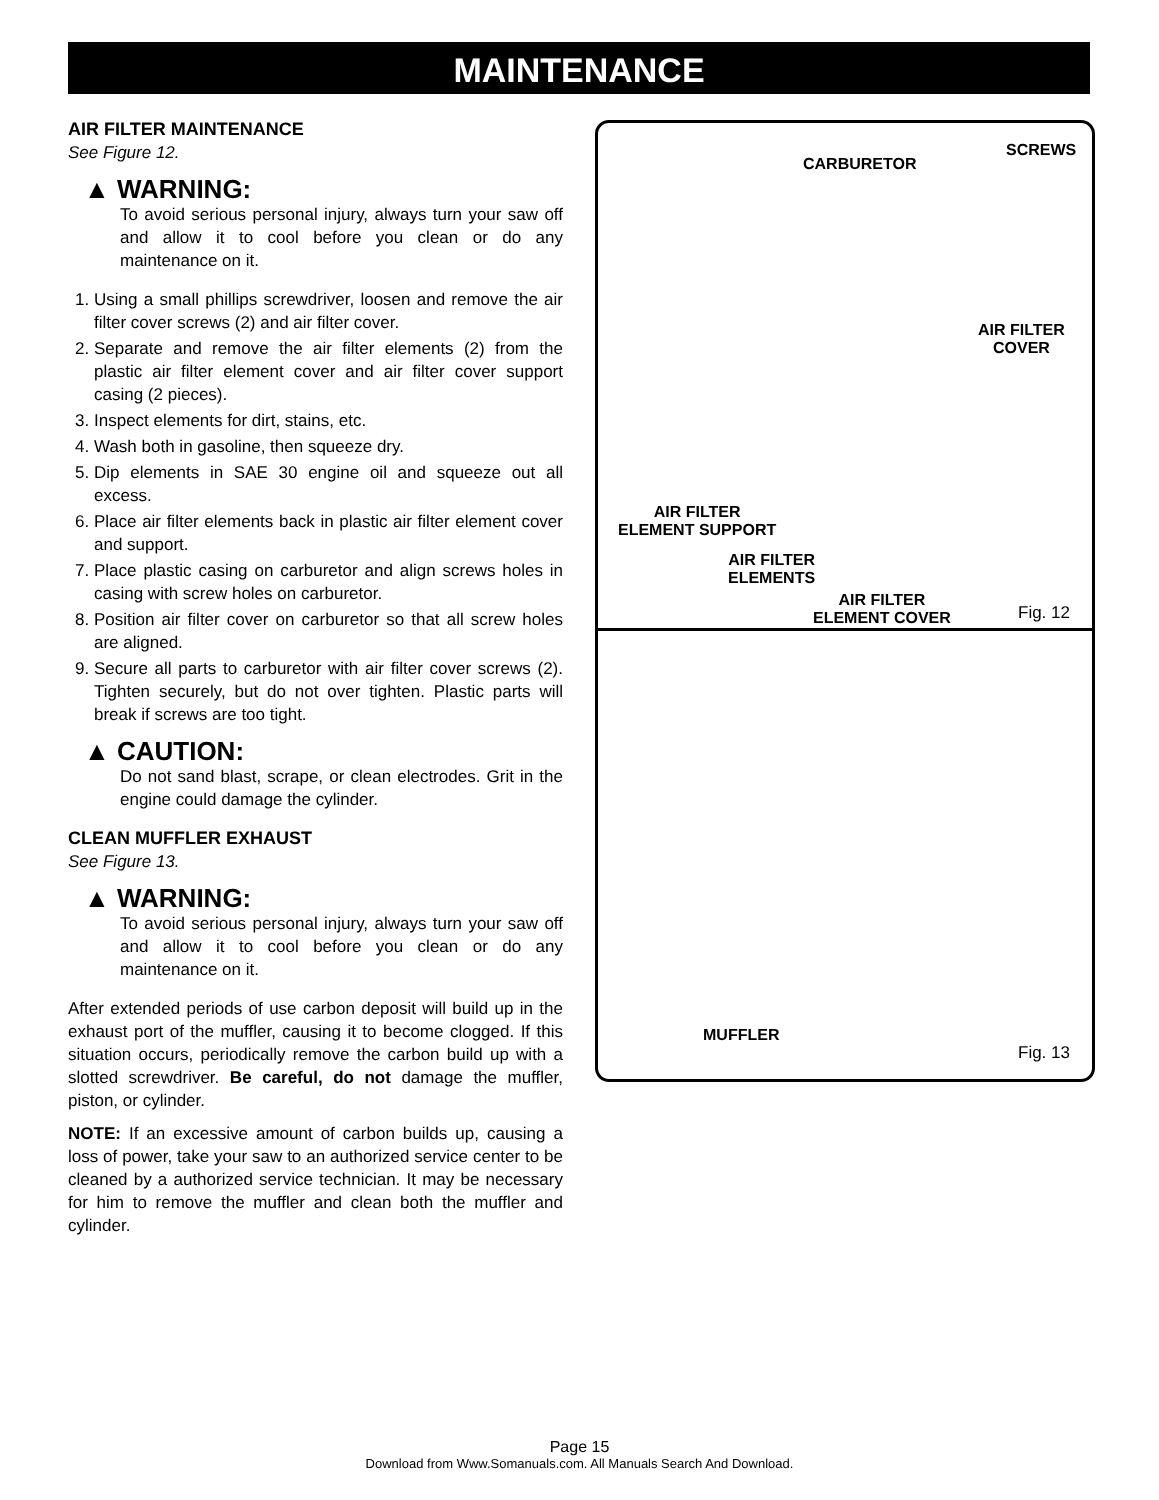MAINTENANCE
AIR FILTER MAINTENANCE
See Figure 12.
▲ WARNING:
To avoid serious personal injury, always turn your saw off and allow it to cool before you clean or do any maintenance on it.
1. Using a small phillips screwdriver, loosen and remove the air filter cover screws (2) and air filter cover.
2. Separate and remove the air filter elements (2) from the plastic air filter element cover and air filter cover support casing (2 pieces).
3. Inspect elements for dirt, stains, etc.
4. Wash both in gasoline, then squeeze dry.
5. Dip elements in SAE 30 engine oil and squeeze out all excess.
6. Place air filter elements back in plastic air filter element cover and support.
7. Place plastic casing on carburetor and align screws holes in casing with screw holes on carburetor.
8. Position air filter cover on carburetor so that all screw holes are aligned.
9. Secure all parts to carburetor with air filter cover screws (2). Tighten securely, but do not over tighten. Plastic parts will break if screws are too tight.
▲ CAUTION:
Do not sand blast, scrape, or clean electrodes. Grit in the engine could damage the cylinder.
CLEAN MUFFLER EXHAUST
See Figure 13.
▲ WARNING:
To avoid serious personal injury, always turn your saw off and allow it to cool before you clean or do any maintenance on it.
After extended periods of use carbon deposit will build up in the exhaust port of the muffler, causing it to become clogged. If this situation occurs, periodically remove the carbon build up with a slotted screwdriver. Be careful, do not damage the muffler, piston, or cylinder.
NOTE: If an excessive amount of carbon builds up, causing a loss of power, take your saw to an authorized service center to be cleaned by a authorized service technician. It may be necessary for him to remove the muffler and clean both the muffler and cylinder.
SCREWS
CARBURETOR
AIR FILTER
COVER
AIR FILTER
ELEMENT SUPPORT
AIR FILTER
ELEMENTS
AIR FILTER
ELEMENT COVER
Fig. 12
MUFFLER
Fig. 13
Page 15
Download from Www.Somanuals.com. All Manuals Search And Download.